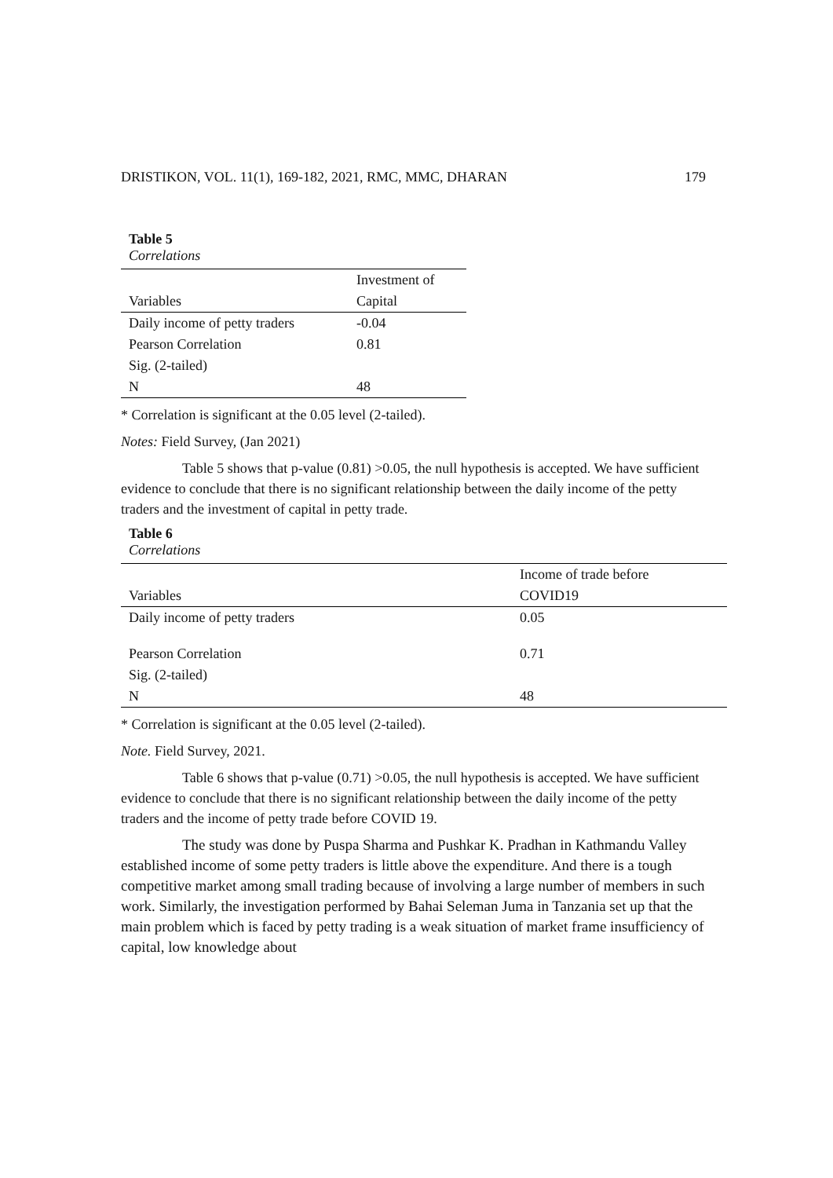DRISTIKON, VOL. 11(1), 169-182, 2021, RMC, MMC, DHARAN 179
Table 5
Correlations
| | Investment of |
| --- | --- |
| Variables | Capital |
| Daily income of petty traders | -0.04 |
| Pearson Correlation | 0.81 |
| Sig. (2-tailed) | |
| N | 48 |
* Correlation is significant at the 0.05 level (2-tailed).
Notes: Field Survey, (Jan 2021)
Table 5 shows that p-value (0.81) >0.05, the null hypothesis is accepted. We have sufficient evidence to conclude that there is no significant relationship between the daily income of the petty traders and the investment of capital in petty trade.
Table 6
Correlations
| | Income of trade before |
| --- | --- |
| Variables | COVID19 |
| Daily income of petty traders | 0.05 |
| Pearson Correlation | 0.71 |
| Sig. (2-tailed) | |
| N | 48 |
* Correlation is significant at the 0.05 level (2-tailed).
Note. Field Survey, 2021.
Table 6 shows that p-value (0.71) >0.05, the null hypothesis is accepted. We have sufficient evidence to conclude that there is no significant relationship between the daily income of the petty traders and the income of petty trade before COVID 19.
The study was done by Puspa Sharma and Pushkar K. Pradhan in Kathmandu Valley established income of some petty traders is little above the expenditure. And there is a tough competitive market among small trading because of involving a large number of members in such work. Similarly, the investigation performed by Bahai Seleman Juma in Tanzania set up that the main problem which is faced by petty trading is a weak situation of market frame insufficiency of capital, low knowledge about